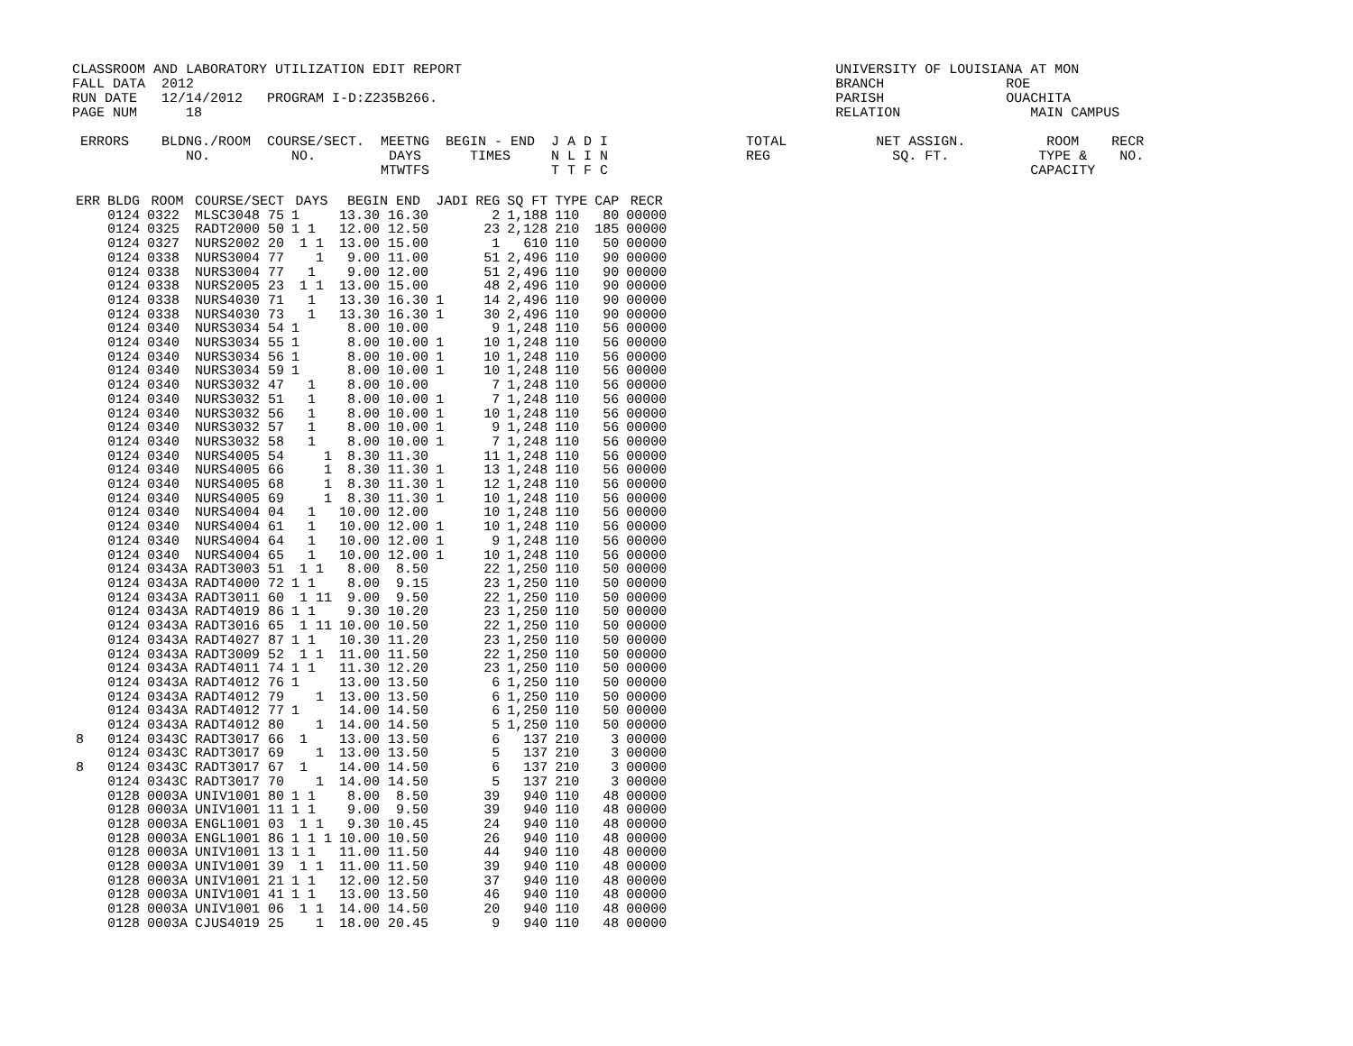CLASSROOM AND LABORATORY UTILIZATION EDIT REPORT                                              UNIVERSITY OF LOUISIANA AT MON
FALL DATA  2012                                                                               BRANCH               ROE
RUN DATE   12/14/2012   PROGRAM I-D:Z235B266.                                                 PARISH               OUACHITA
PAGE NUM      18                                                                              RELATION                MAIN CAMPUS

 ERRORS    BLDNG./ROOM  COURSE/SECT.  MEETNG  BEGIN - END  J A D I                 TOTAL           NET ASSIGN.          ROOM    RECR
              NO.          NO.         DAYS      TIMES     N L I N                 REG               SQ. FT.           TYPE &    NO.
                                      MTWTFS               T T F C                                                    CAPACITY
| ERR | BLDG | ROOM | COURSE/SECT | DAYS | BEGIN END | JADI | REG | SQ FT | TYPE | CAP | RECR |
| --- | --- | --- | --- | --- | --- | --- | --- | --- | --- | --- | --- |
| | 0124 | 0322 | MLSC3048 75 | 1 | 13.30 16.30 | | 2 | 1,188 | 110 | 80 | 00000 |
| | 0124 | 0325 | RADT2000 50 | 1 1 | 12.00 12.50 | | 23 | 2,128 | 210 | 185 | 00000 |
| | 0124 | 0327 | NURS2002 20 | 1 1 | 13.00 15.00 | | 1 | 610 | 110 | 50 | 00000 |
| | 0124 | 0338 | NURS3004 77 | 1 | 9.00 11.00 | | 51 | 2,496 | 110 | 90 | 00000 |
| | 0124 | 0338 | NURS3004 77 | 1 | 9.00 12.00 | | 51 | 2,496 | 110 | 90 | 00000 |
| | 0124 | 0338 | NURS2005 23 | 1 1 | 13.00 15.00 | | 48 | 2,496 | 110 | 90 | 00000 |
| | 0124 | 0338 | NURS4030 71 | 1 | 13.30 16.30 | 1 | 14 | 2,496 | 110 | 90 | 00000 |
| | 0124 | 0338 | NURS4030 73 | 1 | 13.30 16.30 | 1 | 30 | 2,496 | 110 | 90 | 00000 |
| | 0124 | 0340 | NURS3034 54 | 1 | 8.00 10.00 | | 9 | 1,248 | 110 | 56 | 00000 |
| | 0124 | 0340 | NURS3034 55 | 1 | 8.00 10.00 | 1 | 10 | 1,248 | 110 | 56 | 00000 |
| | 0124 | 0340 | NURS3034 56 | 1 | 8.00 10.00 | 1 | 10 | 1,248 | 110 | 56 | 00000 |
| | 0124 | 0340 | NURS3034 59 | 1 | 8.00 10.00 | 1 | 10 | 1,248 | 110 | 56 | 00000 |
| | 0124 | 0340 | NURS3032 47 | 1 | 8.00 10.00 | | 7 | 1,248 | 110 | 56 | 00000 |
| | 0124 | 0340 | NURS3032 51 | 1 | 8.00 10.00 | 1 | 7 | 1,248 | 110 | 56 | 00000 |
| | 0124 | 0340 | NURS3032 56 | 1 | 8.00 10.00 | 1 | 10 | 1,248 | 110 | 56 | 00000 |
| | 0124 | 0340 | NURS3032 57 | 1 | 8.00 10.00 | 1 | 9 | 1,248 | 110 | 56 | 00000 |
| | 0124 | 0340 | NURS3032 58 | 1 | 8.00 10.00 | 1 | 7 | 1,248 | 110 | 56 | 00000 |
| | 0124 | 0340 | NURS4005 54 | 1 | 8.30 11.30 | | 11 | 1,248 | 110 | 56 | 00000 |
| | 0124 | 0340 | NURS4005 66 | 1 | 8.30 11.30 | 1 | 13 | 1,248 | 110 | 56 | 00000 |
| | 0124 | 0340 | NURS4005 68 | 1 | 8.30 11.30 | 1 | 12 | 1,248 | 110 | 56 | 00000 |
| | 0124 | 0340 | NURS4005 69 | 1 | 8.30 11.30 | 1 | 10 | 1,248 | 110 | 56 | 00000 |
| | 0124 | 0340 | NURS4004 04 | 1 | 10.00 12.00 | | 10 | 1,248 | 110 | 56 | 00000 |
| | 0124 | 0340 | NURS4004 61 | 1 | 10.00 12.00 | 1 | 10 | 1,248 | 110 | 56 | 00000 |
| | 0124 | 0340 | NURS4004 64 | 1 | 10.00 12.00 | 1 | 9 | 1,248 | 110 | 56 | 00000 |
| | 0124 | 0340 | NURS4004 65 | 1 | 10.00 12.00 | 1 | 10 | 1,248 | 110 | 56 | 00000 |
| | 0124 | 0343A | RADT3003 51 | 1 1 | 8.00 8.50 | | 22 | 1,250 | 110 | 50 | 00000 |
| | 0124 | 0343A | RADT4000 72 | 1 1 | 8.00 9.15 | | 23 | 1,250 | 110 | 50 | 00000 |
| | 0124 | 0343A | RADT3011 60 | 1 11 | 9.00 9.50 | | 22 | 1,250 | 110 | 50 | 00000 |
| | 0124 | 0343A | RADT4019 86 | 1 1 | 9.30 10.20 | | 23 | 1,250 | 110 | 50 | 00000 |
| | 0124 | 0343A | RADT3016 65 | 1 11 | 10.00 10.50 | | 22 | 1,250 | 110 | 50 | 00000 |
| | 0124 | 0343A | RADT4027 87 | 1 1 | 10.30 11.20 | | 23 | 1,250 | 110 | 50 | 00000 |
| | 0124 | 0343A | RADT3009 52 | 1 1 | 11.00 11.50 | | 22 | 1,250 | 110 | 50 | 00000 |
| | 0124 | 0343A | RADT4011 74 | 1 1 | 11.30 12.20 | | 23 | 1,250 | 110 | 50 | 00000 |
| | 0124 | 0343A | RADT4012 76 | 1 | 13.00 13.50 | | 6 | 1,250 | 110 | 50 | 00000 |
| | 0124 | 0343A | RADT4012 79 | 1 | 13.00 13.50 | | 6 | 1,250 | 110 | 50 | 00000 |
| | 0124 | 0343A | RADT4012 77 | 1 | 14.00 14.50 | | 6 | 1,250 | 110 | 50 | 00000 |
| | 0124 | 0343A | RADT4012 80 | 1 | 14.00 14.50 | | 5 | 1,250 | 110 | 50 | 00000 |
| 8 | 0124 | 0343C | RADT3017 66 | 1 | 13.00 13.50 | | 6 | 137 | 210 | 3 | 00000 |
| | 0124 | 0343C | RADT3017 69 | 1 | 13.00 13.50 | | 5 | 137 | 210 | 3 | 00000 |
| 8 | 0124 | 0343C | RADT3017 67 | 1 | 14.00 14.50 | | 6 | 137 | 210 | 3 | 00000 |
| | 0124 | 0343C | RADT3017 70 | 1 | 14.00 14.50 | | 5 | 137 | 210 | 3 | 00000 |
| | 0128 | 0003A | UNIV1001 80 | 1 1 | 8.00 8.50 | | 39 | 940 | 110 | 48 | 00000 |
| | 0128 | 0003A | UNIV1001 11 | 1 1 | 9.00 9.50 | | 39 | 940 | 110 | 48 | 00000 |
| | 0128 | 0003A | ENGL1001 03 | 1 1 | 9.30 10.45 | | 24 | 940 | 110 | 48 | 00000 |
| | 0128 | 0003A | ENGL1001 86 | 1 1 1 | 10.00 10.50 | | 26 | 940 | 110 | 48 | 00000 |
| | 0128 | 0003A | UNIV1001 13 | 1 1 | 11.00 11.50 | | 44 | 940 | 110 | 48 | 00000 |
| | 0128 | 0003A | UNIV1001 39 | 1 1 | 11.00 11.50 | | 39 | 940 | 110 | 48 | 00000 |
| | 0128 | 0003A | UNIV1001 21 | 1 1 | 12.00 12.50 | | 37 | 940 | 110 | 48 | 00000 |
| | 0128 | 0003A | UNIV1001 41 | 1 1 | 13.00 13.50 | | 46 | 940 | 110 | 48 | 00000 |
| | 0128 | 0003A | UNIV1001 06 | 1 1 | 14.00 14.50 | | 20 | 940 | 110 | 48 | 00000 |
| | 0128 | 0003A | CJUS4019 25 | 1 | 18.00 20.45 | | 9 | 940 | 110 | 48 | 00000 |